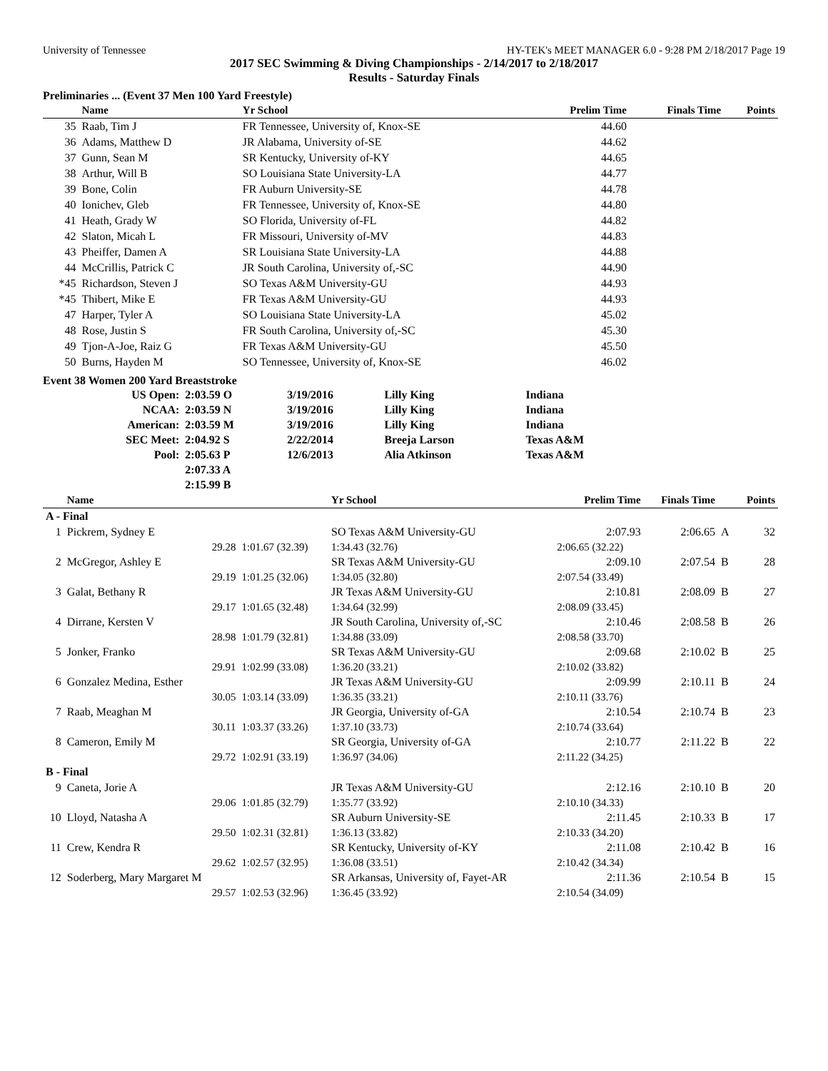University of Tennessee HY-TEK's MEET MANAGER 6.0 - 9:28 PM 2/18/2017 Page 19
2017 SEC Swimming & Diving Championships - 2/14/2017 to 2/18/2017
Results - Saturday Finals
Preliminaries ... (Event 37 Men 100 Yard Freestyle)
| | Name | Yr School | Prelim Time | Finals Time | Points |
| --- | --- | --- | --- | --- | --- |
| 35 | Raab, Tim J | FR Tennessee, University of, Knox-SE | 44.60 | | |
| 36 | Adams, Matthew D | JR Alabama, University of-SE | 44.62 | | |
| 37 | Gunn, Sean M | SR Kentucky, University of-KY | 44.65 | | |
| 38 | Arthur, Will B | SO Louisiana State University-LA | 44.77 | | |
| 39 | Bone, Colin | FR Auburn University-SE | 44.78 | | |
| 40 | Ionichev, Gleb | FR Tennessee, University of, Knox-SE | 44.80 | | |
| 41 | Heath, Grady W | SO Florida, University of-FL | 44.82 | | |
| 42 | Slaton, Micah L | FR Missouri, University of-MV | 44.83 | | |
| 43 | Pheiffer, Damen A | SR Louisiana State University-LA | 44.88 | | |
| 44 | McCrillis, Patrick C | JR South Carolina, University of,-SC | 44.90 | | |
| *45 | Richardson, Steven J | SO Texas A&M University-GU | 44.93 | | |
| *45 | Thibert, Mike E | FR Texas A&M University-GU | 44.93 | | |
| 47 | Harper, Tyler A | SO Louisiana State University-LA | 45.02 | | |
| 48 | Rose, Justin S | FR South Carolina, University of,-SC | 45.30 | | |
| 49 | Tjon-A-Joe, Raiz G | FR Texas A&M University-GU | 45.50 | | |
| 50 | Burns, Hayden M | SO Tennessee, University of, Knox-SE | 46.02 | | |
Event 38 Women 200 Yard Breaststroke
| US Open: | 2:03.59 O | 3/19/2016 | Lilly King | Indiana |
| NCAA: | 2:03.59 N | 3/19/2016 | Lilly King | Indiana |
| American: | 2:03.59 M | 3/19/2016 | Lilly King | Indiana |
| SEC Meet: | 2:04.92 S | 2/22/2014 | Breeja Larson | Texas A&M |
| Pool: | 2:05.63 P | 12/6/2013 | Alia Atkinson | Texas A&M |
| | 2:07.33 A | | | |
| | 2:15.99 B | | | |
| | Name | | Yr School | Prelim Time | Finals Time | | Points |
| --- | --- | --- | --- | --- | --- | --- | --- |
| A - Final | | | | | | | |
| 1 | Pickrem, Sydney E | | SO Texas A&M University-GU | 2:07.93 | 2:06.65 | A | 32 |
| | 29.28 | 1:01.67 (32.39) | 1:34.43 (32.76) | 2:06.65 (32.22) | | | |
| 2 | McGregor, Ashley E | | SR Texas A&M University-GU | 2:09.10 | 2:07.54 | B | 28 |
| | 29.19 | 1:01.25 (32.06) | 1:34.05 (32.80) | 2:07.54 (33.49) | | | |
| 3 | Galat, Bethany R | | JR Texas A&M University-GU | 2:10.81 | 2:08.09 | B | 27 |
| | 29.17 | 1:01.65 (32.48) | 1:34.64 (32.99) | 2:08.09 (33.45) | | | |
| 4 | Dirrane, Kersten V | | JR South Carolina, University of,-SC | 2:10.46 | 2:08.58 | B | 26 |
| | 28.98 | 1:01.79 (32.81) | 1:34.88 (33.09) | 2:08.58 (33.70) | | | |
| 5 | Jonker, Franko | | SR Texas A&M University-GU | 2:09.68 | 2:10.02 | B | 25 |
| | 29.91 | 1:02.99 (33.08) | 1:36.20 (33.21) | 2:10.02 (33.82) | | | |
| 6 | Gonzalez Medina, Esther | | JR Texas A&M University-GU | 2:09.99 | 2:10.11 | B | 24 |
| | 30.05 | 1:03.14 (33.09) | 1:36.35 (33.21) | 2:10.11 (33.76) | | | |
| 7 | Raab, Meaghan M | | JR Georgia, University of-GA | 2:10.54 | 2:10.74 | B | 23 |
| | 30.11 | 1:03.37 (33.26) | 1:37.10 (33.73) | 2:10.74 (33.64) | | | |
| 8 | Cameron, Emily M | | SR Georgia, University of-GA | 2:10.77 | 2:11.22 | B | 22 |
| | 29.72 | 1:02.91 (33.19) | 1:36.97 (34.06) | 2:11.22 (34.25) | | | |
| B - Final | | | | | | | |
| 9 | Caneta, Jorie A | | JR Texas A&M University-GU | 2:12.16 | 2:10.10 | B | 20 |
| | 29.06 | 1:01.85 (32.79) | 1:35.77 (33.92) | 2:10.10 (34.33) | | | |
| 10 | Lloyd, Natasha A | | SR Auburn University-SE | 2:11.45 | 2:10.33 | B | 17 |
| | 29.50 | 1:02.31 (32.81) | 1:36.13 (33.82) | 2:10.33 (34.20) | | | |
| 11 | Crew, Kendra R | | SR Kentucky, University of-KY | 2:11.08 | 2:10.42 | B | 16 |
| | 29.62 | 1:02.57 (32.95) | 1:36.08 (33.51) | 2:10.42 (34.34) | | | |
| 12 | Soderberg, Mary Margaret M | | SR Arkansas, University of, Fayet-AR | 2:11.36 | 2:10.54 | B | 15 |
| | 29.57 | 1:02.53 (32.96) | 1:36.45 (33.92) | 2:10.54 (34.09) | | | |